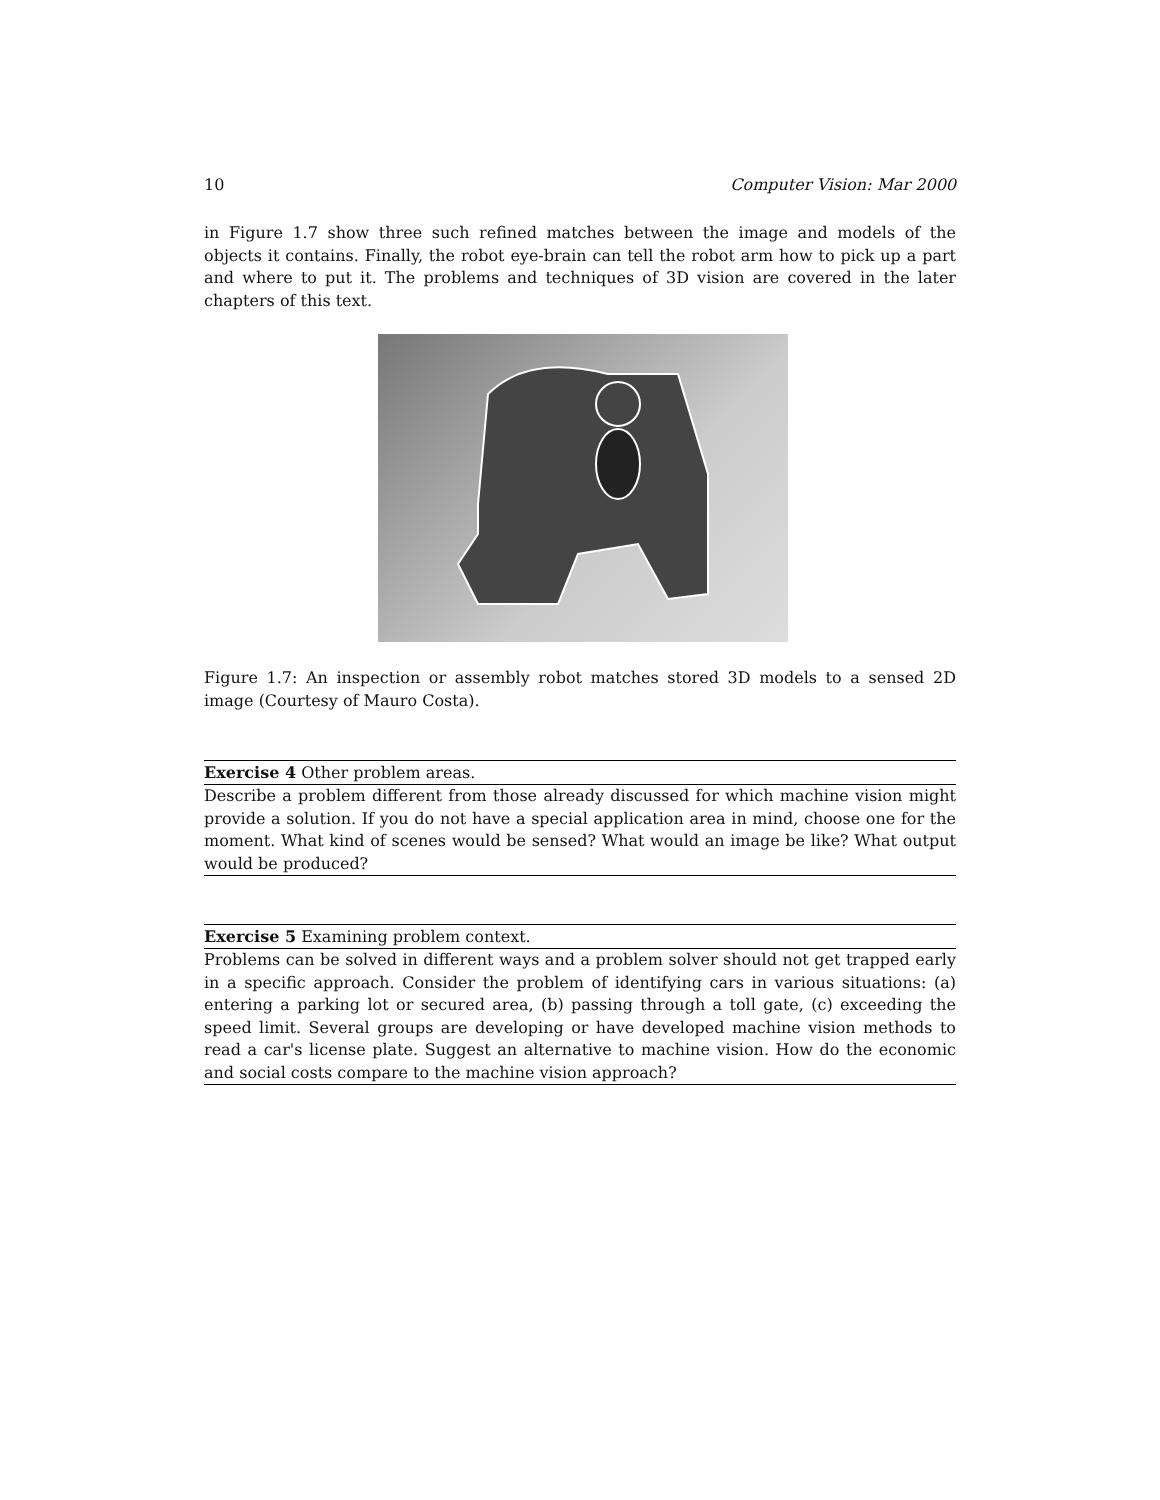10 Computer Vision: Mar 2000
in Figure 1.7 show three such refined matches between the image and models of the objects it contains. Finally, the robot eye-brain can tell the robot arm how to pick up a part and where to put it. The problems and techniques of 3D vision are covered in the later chapters of this text.
Figure 1.7: An inspection or assembly robot matches stored 3D models to a sensed 2D image (Courtesy of Mauro Costa).
Exercise 4 Other problem areas.
Describe a problem different from those already discussed for which machine vision might provide a solution. If you do not have a special application area in mind, choose one for the moment. What kind of scenes would be sensed? What would an image be like? What output would be produced?
Exercise 5 Examining problem context.
Problems can be solved in different ways and a problem solver should not get trapped early in a specific approach. Consider the problem of identifying cars in various situations: (a) entering a parking lot or secured area, (b) passing through a toll gate, (c) exceeding the speed limit. Several groups are developing or have developed machine vision methods to read a car's license plate. Suggest an alternative to machine vision. How do the economic and social costs compare to the machine vision approach?